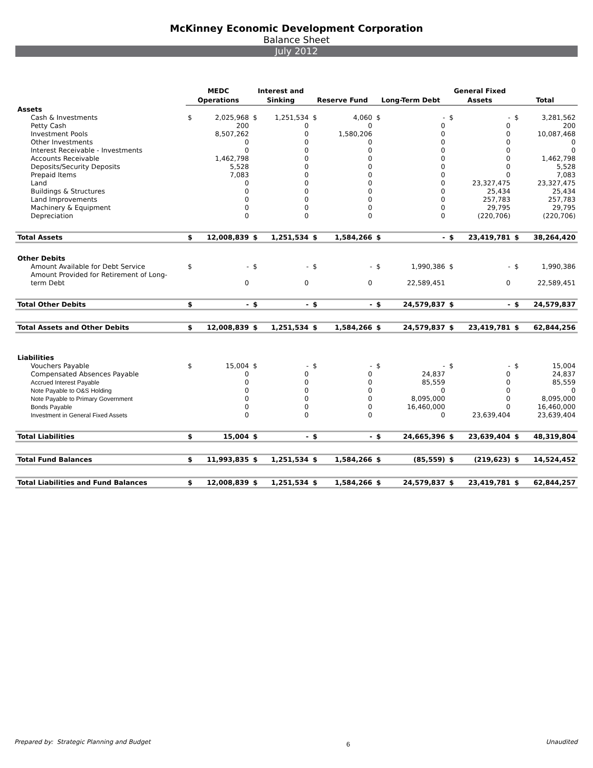McKinney Economic Development Corporation
Balance Sheet
July 2012
| | MEDC Operations | | Interest and Sinking | | Reserve Fund | | Long-Term Debt | | General Fixed Assets | | Total | |
| --- | --- | --- | --- | --- | --- | --- | --- | --- | --- | --- | --- | --- |
| Assets | | | | | | | | | | | | |
| Cash & Investments | $ | 2,025,968 | $ | 1,251,534 | $ | 4,060 | $ | - | $ | - | $ | 3,281,562 |
| Petty Cash | | 200 | | 0 | | 0 | | 0 | | 0 | | 200 |
| Investment Pools | | 8,507,262 | | 0 | | 1,580,206 | | 0 | | 0 | | 10,087,468 |
| Other Investments | | 0 | | 0 | | 0 | | 0 | | 0 | | 0 |
| Interest Receivable - Investments | | 0 | | 0 | | 0 | | 0 | | 0 | | 0 |
| Accounts Receivable | | 1,462,798 | | 0 | | 0 | | 0 | | 0 | | 1,462,798 |
| Deposits/Security Deposits | | 5,528 | | 0 | | 0 | | 0 | | 0 | | 5,528 |
| Prepaid Items | | 7,083 | | 0 | | 0 | | 0 | | 0 | | 7,083 |
| Land | | 0 | | 0 | | 0 | | 0 | | 23,327,475 | | 23,327,475 |
| Buildings & Structures | | 0 | | 0 | | 0 | | 0 | | 25,434 | | 25,434 |
| Land Improvements | | 0 | | 0 | | 0 | | 0 | | 257,783 | | 257,783 |
| Machinery & Equipment | | 0 | | 0 | | 0 | | 0 | | 29,795 | | 29,795 |
| Depreciation | | 0 | | 0 | | 0 | | 0 | | (220,706) | | (220,706) |
| Total Assets | $ | 12,008,839 | $ | 1,251,534 | $ | 1,584,266 | $ | - | $ | 23,419,781 | $ | 38,264,420 |
| Other Debits | | | | | | | | | | | | |
| Amount Available for Debt Service | $ | - | $ | - | $ | - | $ | 1,990,386 | $ | - | $ | 1,990,386 |
| Amount Provided for Retirement of Long- term Debt | | 0 | | 0 | | 0 | | 22,589,451 | | 0 | | 22,589,451 |
| Total Other Debits | $ | - | $ | - | $ | - | $ | 24,579,837 | $ | - | $ | 24,579,837 |
| Total Assets and Other Debits | $ | 12,008,839 | $ | 1,251,534 | $ | 1,584,266 | $ | 24,579,837 | $ | 23,419,781 | $ | 62,844,256 |
| Liabilities | | | | | | | | | | | | |
| Vouchers Payable | $ | 15,004 | $ | - | $ | - | $ | - | $ | - | $ | 15,004 |
| Compensated Absences Payable | | 0 | | 0 | | 0 | | 24,837 | | 0 | | 24,837 |
| Accrued Interest Payable | | 0 | | 0 | | 0 | | 85,559 | | 0 | | 85,559 |
| Note Payable to O&S Holding | | 0 | | 0 | | 0 | | 0 | | 0 | | 0 |
| Note Payable to Primary Government | | 0 | | 0 | | 0 | | 8,095,000 | | 0 | | 8,095,000 |
| Bonds Payable | | 0 | | 0 | | 0 | | 16,460,000 | | 0 | | 16,460,000 |
| Investment in General Fixed Assets | | 0 | | 0 | | 0 | | 0 | | 23,639,404 | | 23,639,404 |
| Total Liabilities | $ | 15,004 | $ | - | $ | - | $ | 24,665,396 | $ | 23,639,404 | $ | 48,319,804 |
| Total Fund Balances | $ | 11,993,835 | $ | 1,251,534 | $ | 1,584,266 | $ | (85,559) | $ | (219,623) | $ | 14,524,452 |
| Total Liabilities and Fund Balances | $ | 12,008,839 | $ | 1,251,534 | $ | 1,584,266 | $ | 24,579,837 | $ | 23,419,781 | $ | 62,844,257 |
Prepared by: Strategic Planning and Budget 6 Unaudited